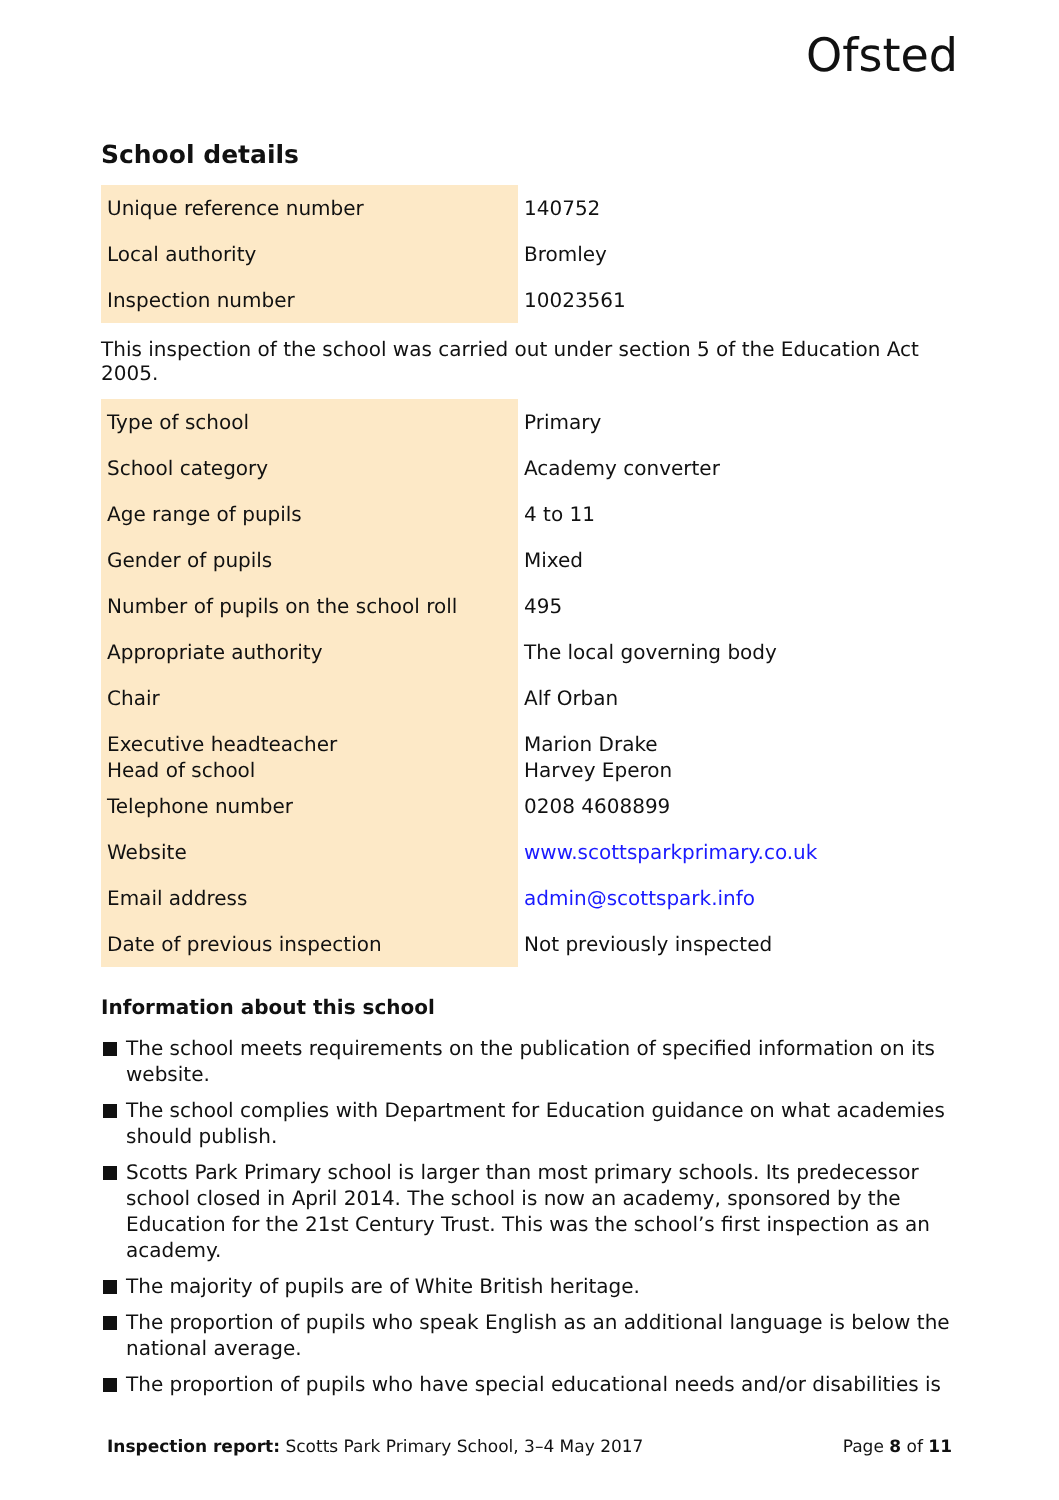Ofsted
School details
| Unique reference number | 140752 |
| Local authority | Bromley |
| Inspection number | 10023561 |
This inspection of the school was carried out under section 5 of the Education Act 2005.
| Type of school | Primary |
| School category | Academy converter |
| Age range of pupils | 4 to 11 |
| Gender of pupils | Mixed |
| Number of pupils on the school roll | 495 |
| Appropriate authority | The local governing body |
| Chair | Alf Orban |
| Executive headteacher Head of school | Marion Drake Harvey Eperon |
| Telephone number | 0208 4608899 |
| Website | www.scottsparkprimary.co.uk |
| Email address | admin@scottspark.info |
| Date of previous inspection | Not previously inspected |
Information about this school
The school meets requirements on the publication of specified information on its website.
The school complies with Department for Education guidance on what academies should publish.
Scotts Park Primary school is larger than most primary schools. Its predecessor school closed in April 2014. The school is now an academy, sponsored by the Education for the 21st Century Trust. This was the school’s first inspection as an academy.
The majority of pupils are of White British heritage.
The proportion of pupils who speak English as an additional language is below the national average.
The proportion of pupils who have special educational needs and/or disabilities is
Inspection report: Scotts Park Primary School, 3–4 May 2017
Page 8 of 11